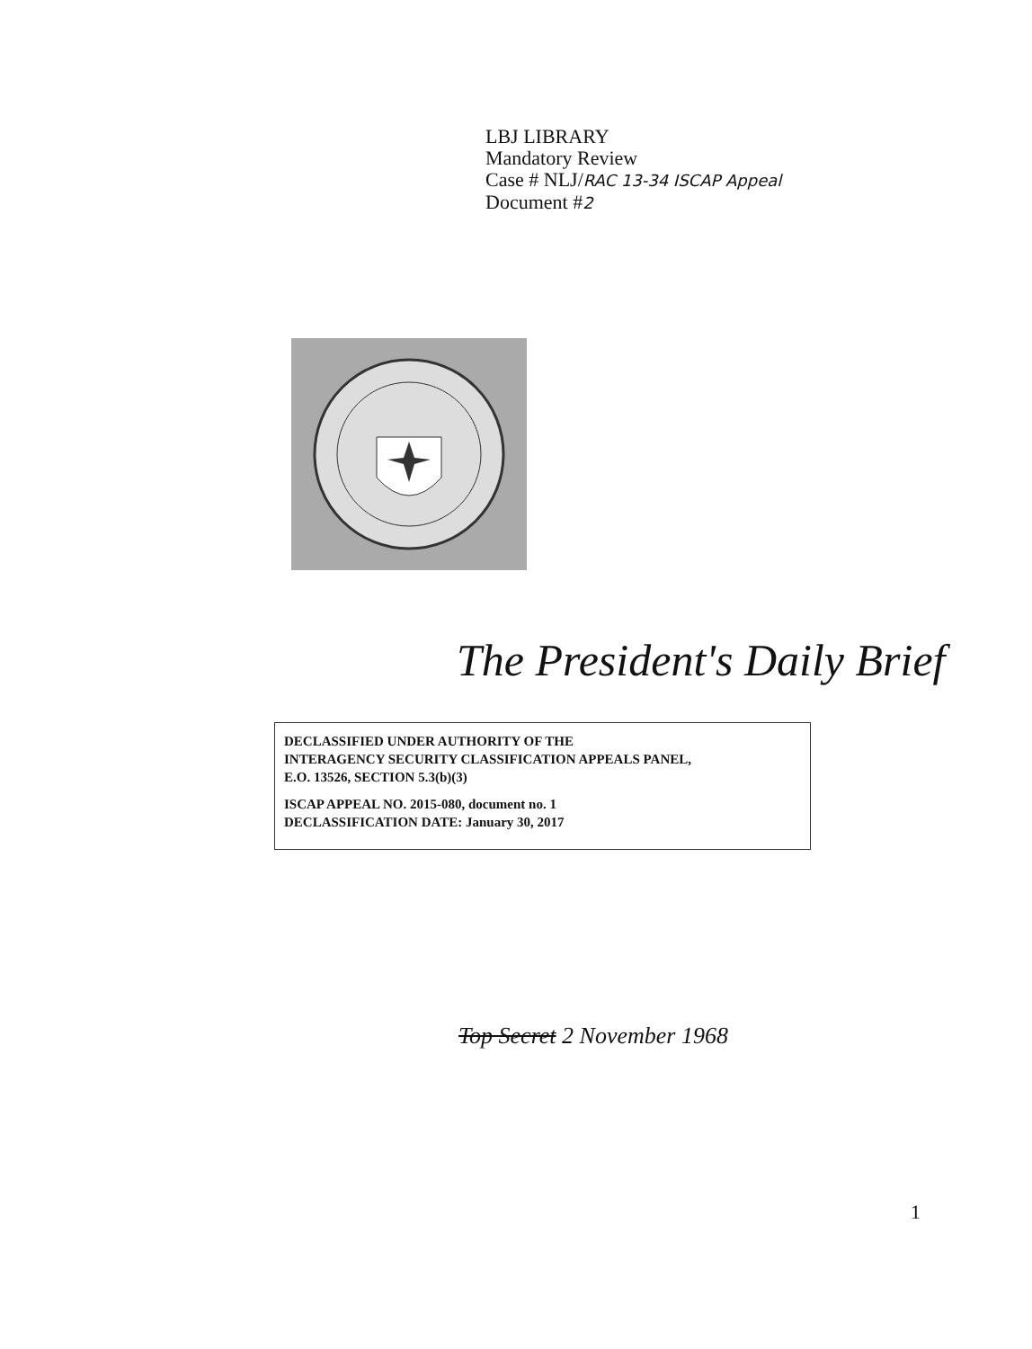LBJ LIBRARY
Mandatory Review
Case # NLJ/RAC 13-34 ISCAP Appeal
Document #2
The President's Daily Brief
DECLASSIFIED UNDER AUTHORITY OF THE
INTERAGENCY SECURITY CLASSIFICATION APPEALS PANEL,
E.O. 13526, SECTION 5.3(b)(3)
ISCAP APPEAL NO. 2015-080, document no. 1
DECLASSIFICATION DATE: January 30, 2017
Top Secret 2 November 1968
1